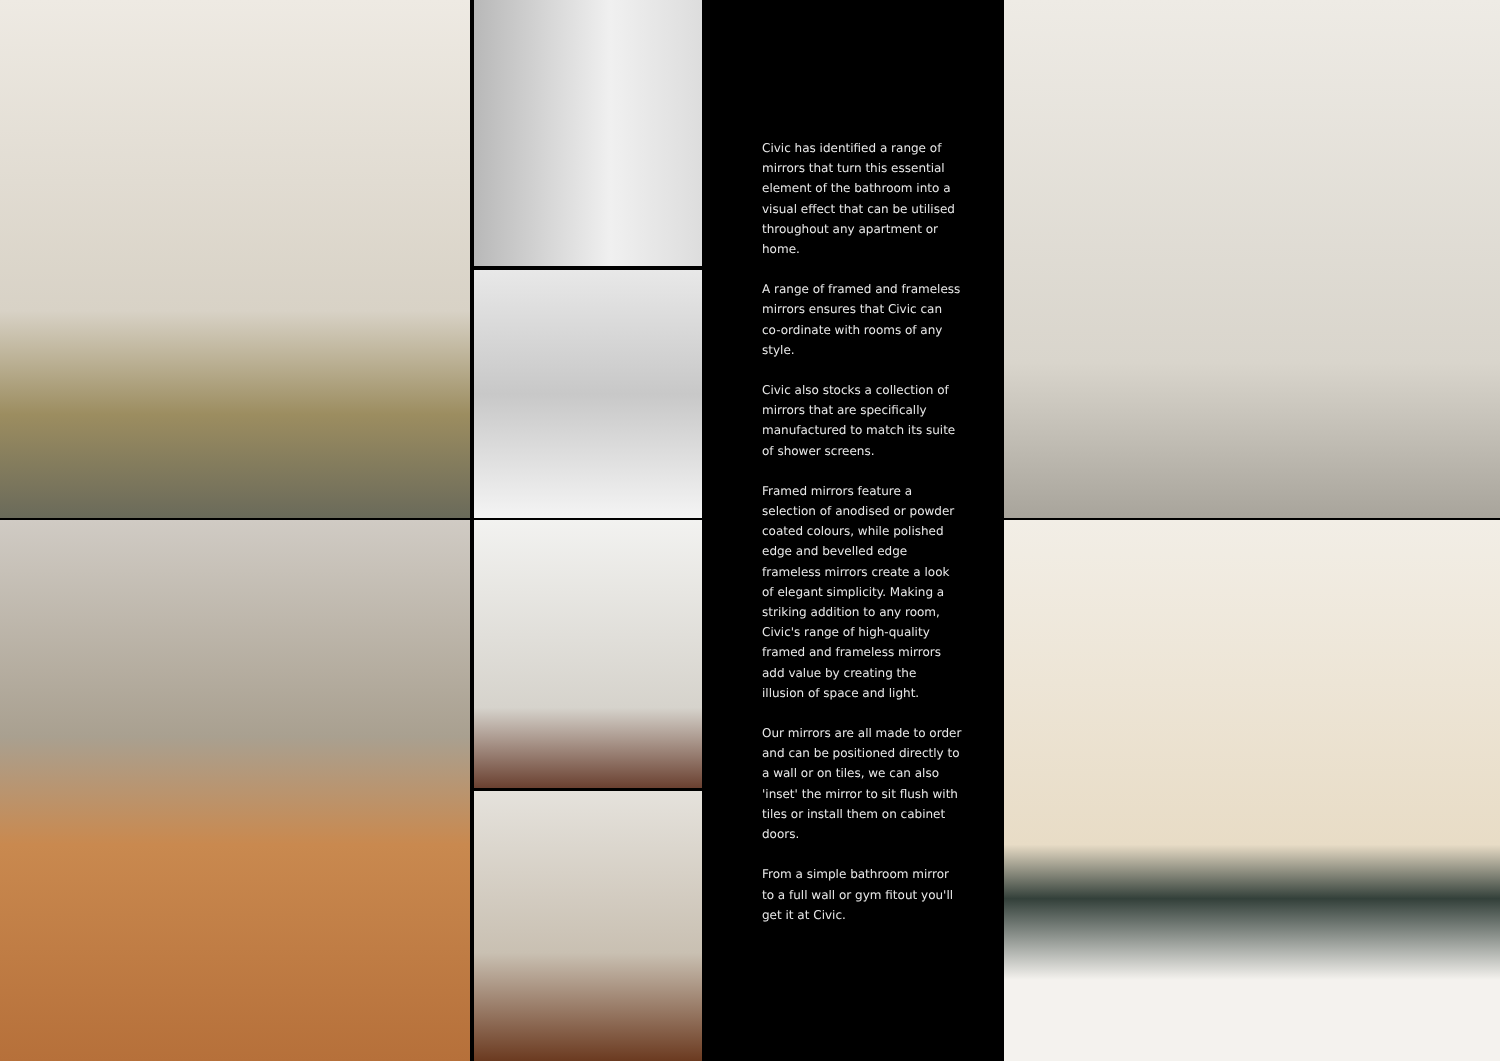Civic has identified a range of mirrors that turn this essential element of the bathroom into a visual effect that can be utilised throughout any apartment or home.
A range of framed and frameless mirrors ensures that Civic can co-ordinate with rooms of any style.
Civic also stocks a collection of mirrors that are specifically manufactured to match its suite of shower screens.
Framed mirrors feature a selection of anodised or powder coated colours, while polished edge and bevelled edge frameless mirrors create a look of elegant simplicity. Making a striking addition to any room, Civic's range of high-quality framed and frameless mirrors add value by creating the illusion of space and light.
Our mirrors are all made to order and can be positioned directly to a wall or on tiles, we can also 'inset' the mirror to sit flush with tiles or install them on cabinet doors.
From a simple bathroom mirror to a full wall or gym fitout you'll get it at Civic.